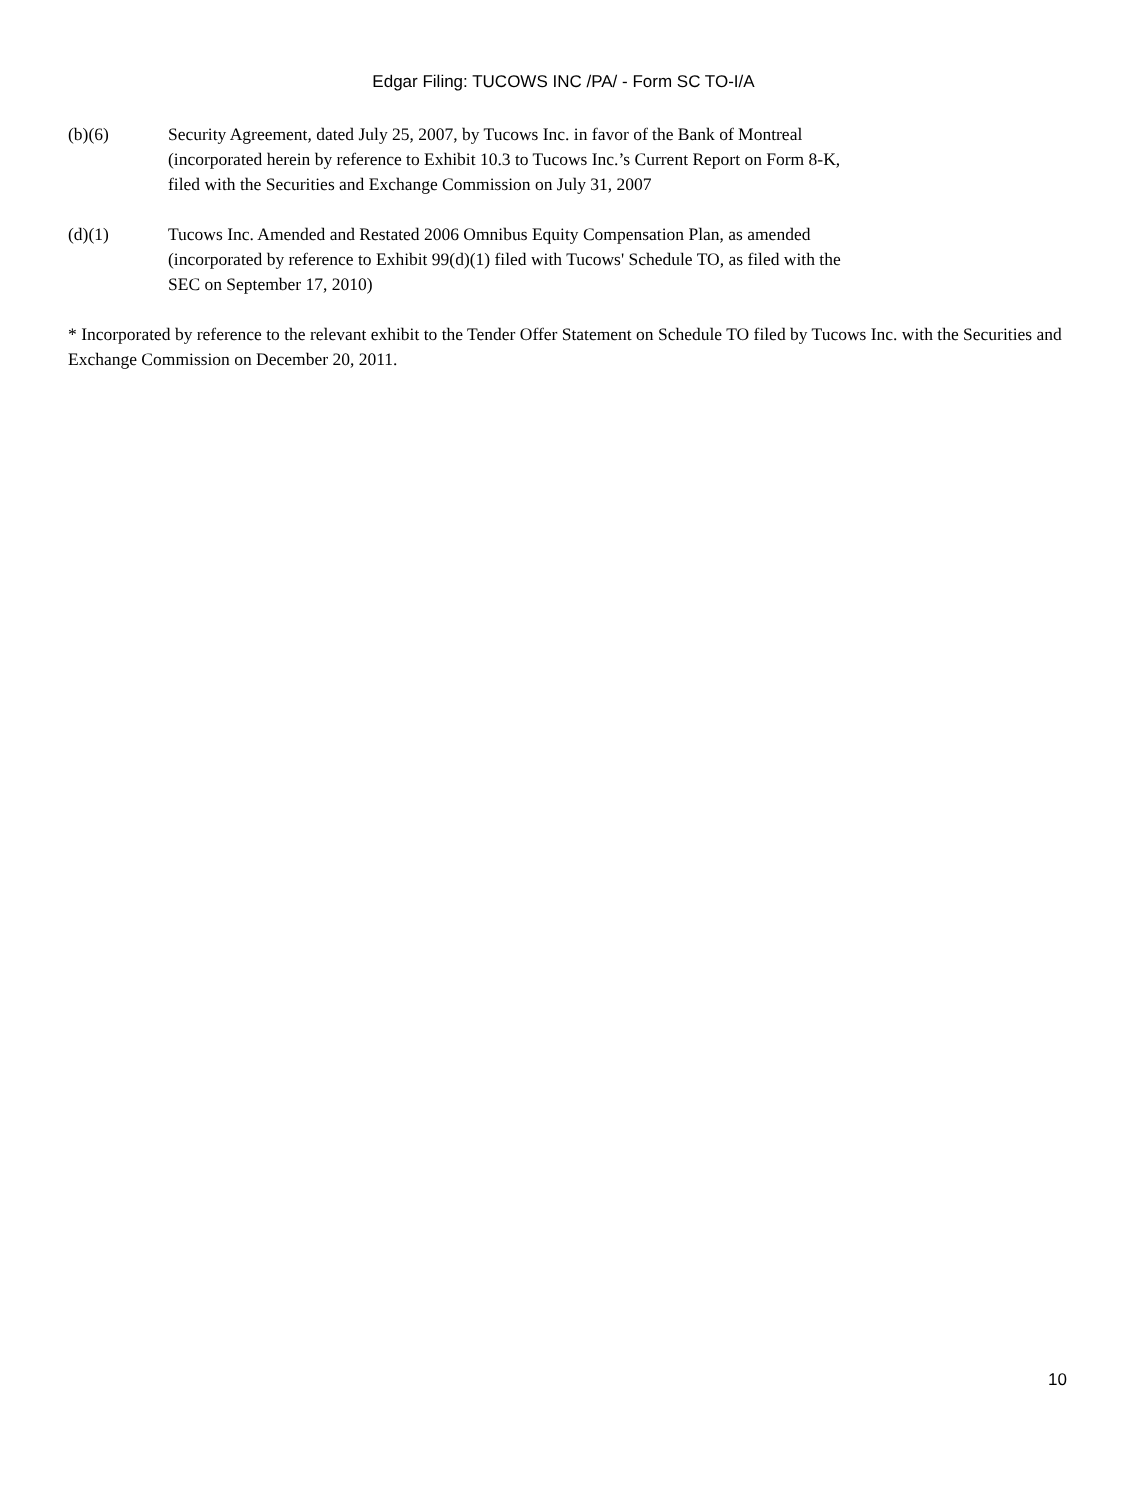Edgar Filing: TUCOWS INC /PA/ - Form SC TO-I/A
(b)(6) Security Agreement, dated July 25, 2007, by Tucows Inc. in favor of the Bank of Montreal (incorporated herein by reference to Exhibit 10.3 to Tucows Inc.’s Current Report on Form 8-K, filed with the Securities and Exchange Commission on July 31, 2007
(d)(1) Tucows Inc. Amended and Restated 2006 Omnibus Equity Compensation Plan, as amended (incorporated by reference to Exhibit 99(d)(1) filed with Tucows' Schedule TO, as filed with the SEC on September 17, 2010)
* Incorporated by reference to the relevant exhibit to the Tender Offer Statement on Schedule TO filed by Tucows Inc. with the Securities and Exchange Commission on December 20, 2011.
10